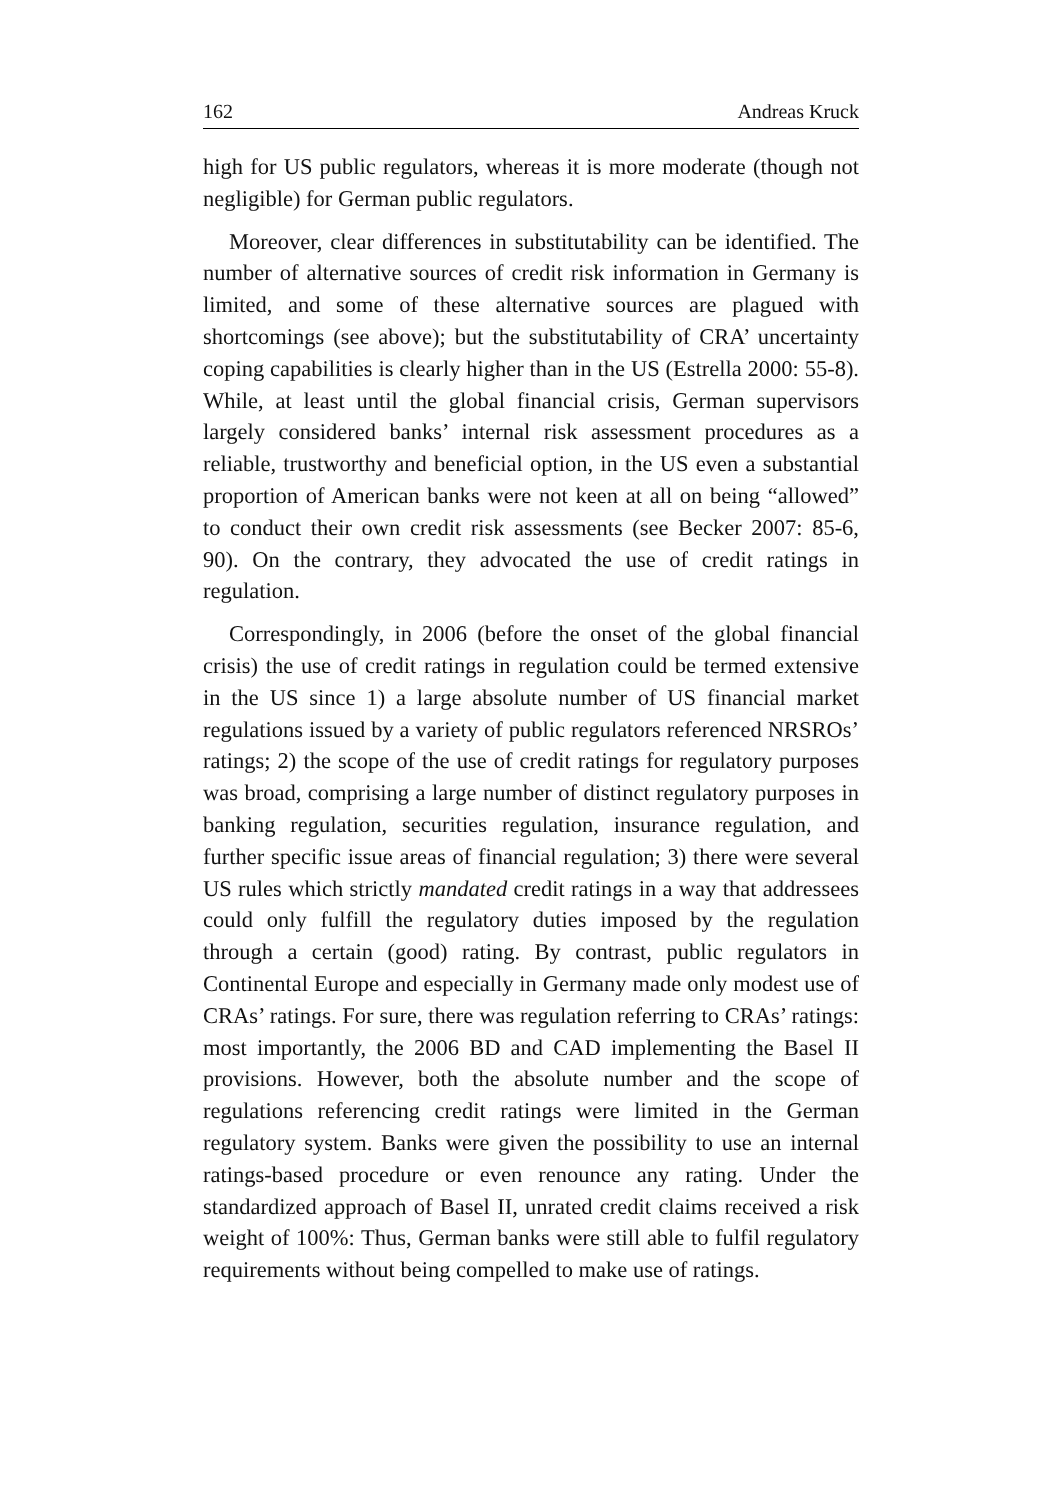162 Andreas Kruck
high for US public regulators, whereas it is more moderate (though not negligible) for German public regulators.
Moreover, clear differences in substitutability can be identified. The number of alternative sources of credit risk information in Germany is limited, and some of these alternative sources are plagued with shortcomings (see above); but the substitutability of CRA’ uncertainty coping capabilities is clearly higher than in the US (Estrella 2000: 55-8). While, at least until the global financial crisis, German supervisors largely considered banks’ internal risk assessment procedures as a reliable, trustworthy and beneficial option, in the US even a substantial proportion of American banks were not keen at all on being “allowed” to conduct their own credit risk assessments (see Becker 2007: 85-6, 90). On the contrary, they advocated the use of credit ratings in regulation.
Correspondingly, in 2006 (before the onset of the global financial crisis) the use of credit ratings in regulation could be termed extensive in the US since 1) a large absolute number of US financial market regulations issued by a variety of public regulators referenced NRSROs’ ratings; 2) the scope of the use of credit ratings for regulatory purposes was broad, comprising a large number of distinct regulatory purposes in banking regulation, securities regulation, insurance regulation, and further specific issue areas of financial regulation; 3) there were several US rules which strictly mandated credit ratings in a way that addressees could only fulfill the regulatory duties imposed by the regulation through a certain (good) rating. By contrast, public regulators in Continental Europe and especially in Germany made only modest use of CRAs’ ratings. For sure, there was regulation referring to CRAs’ ratings: most importantly, the 2006 BD and CAD implementing the Basel II provisions. However, both the absolute number and the scope of regulations referencing credit ratings were limited in the German regulatory system. Banks were given the possibility to use an internal ratings-based procedure or even renounce any rating. Under the standardized approach of Basel II, unrated credit claims received a risk weight of 100%: Thus, German banks were still able to fulfil regulatory requirements without being compelled to make use of ratings.